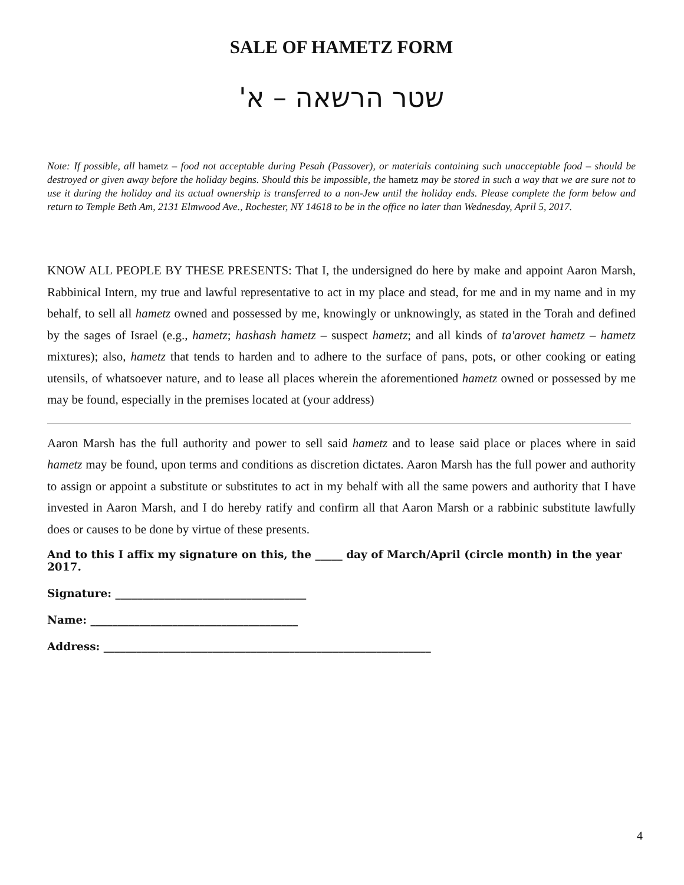SALE OF HAMETZ FORM
שטר הרשאה – א'
Note: If possible, all hametz – food not acceptable during Pesah (Passover), or materials containing such unacceptable food – should be destroyed or given away before the holiday begins. Should this be impossible, the hametz may be stored in such a way that we are sure not to use it during the holiday and its actual ownership is transferred to a non-Jew until the holiday ends. Please complete the form below and return to Temple Beth Am, 2131 Elmwood Ave., Rochester, NY 14618 to be in the office no later than Wednesday, April 5, 2017.
KNOW ALL PEOPLE BY THESE PRESENTS: That I, the undersigned do here by make and appoint Aaron Marsh, Rabbinical Intern, my true and lawful representative to act in my place and stead, for me and in my name and in my behalf, to sell all hametz owned and possessed by me, knowingly or unknowingly, as stated in the Torah and defined by the sages of Israel (e.g., hametz; hashash hametz – suspect hametz; and all kinds of ta'arovet hametz – hametz mixtures); also, hametz that tends to harden and to adhere to the surface of pans, pots, or other cooking or eating utensils, of whatsoever nature, and to lease all places wherein the aforementioned hametz owned or possessed by me may be found, especially in the premises located at (your address)
Aaron Marsh has the full authority and power to sell said hametz and to lease said place or places where in said hametz may be found, upon terms and conditions as discretion dictates. Aaron Marsh has the full power and authority to assign or appoint a substitute or substitutes to act in my behalf with all the same powers and authority that I have invested in Aaron Marsh, and I do hereby ratify and confirm all that Aaron Marsh or a rabbinic substitute lawfully does or causes to be done by virtue of these presents.
And to this I affix my signature on this, the _____ day of March/April (circle month) in the year 2017.
Signature: ___________________________________
Name: ______________________________________
Address: ____________________________________________________________
4